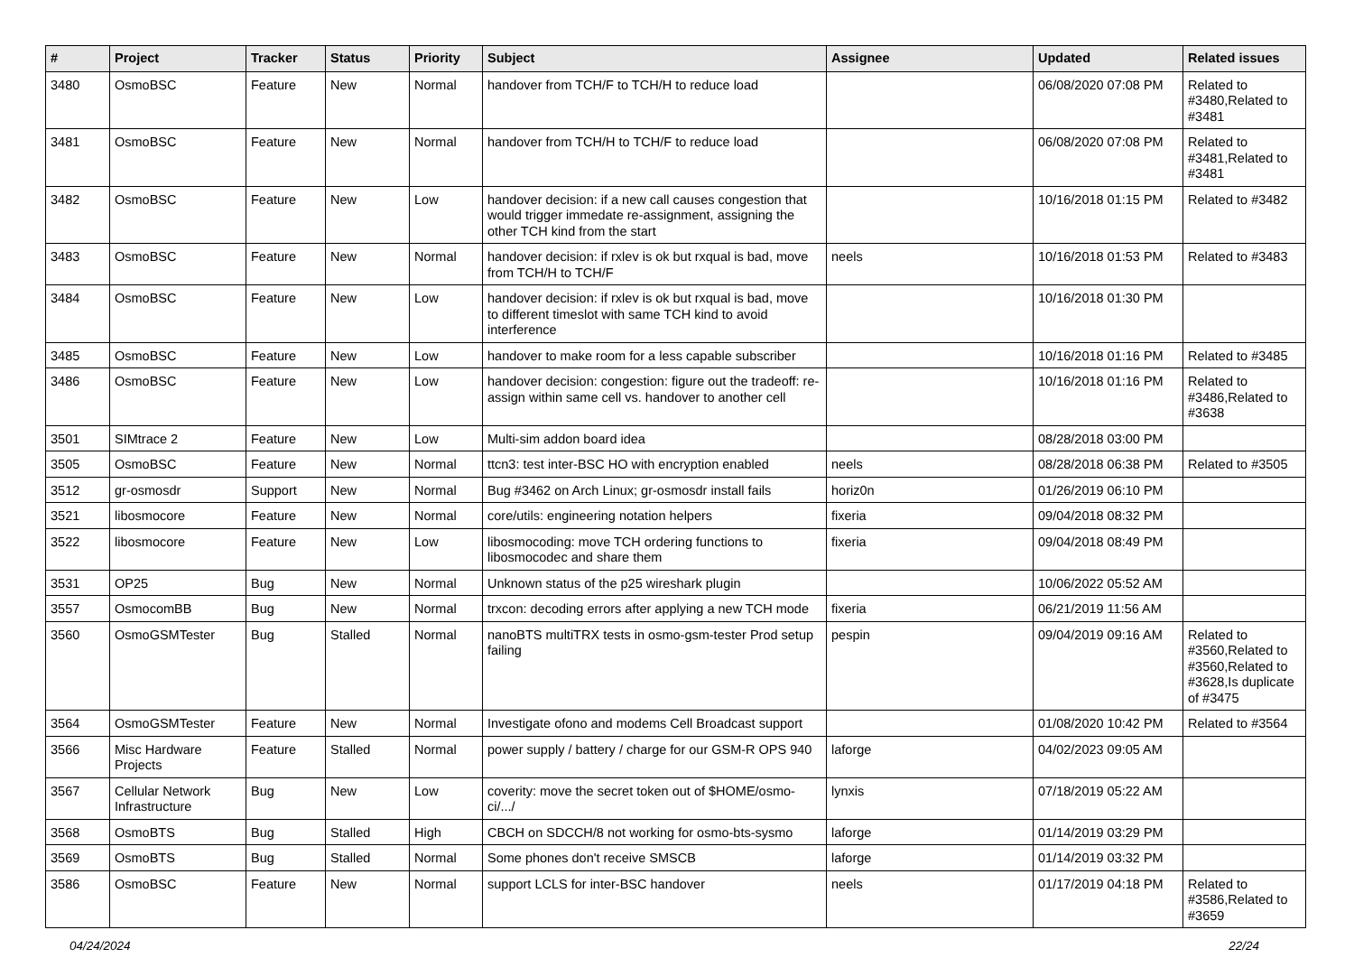| # | Project | Tracker | Status | Priority | Subject | Assignee | Updated | Related issues |
| --- | --- | --- | --- | --- | --- | --- | --- | --- |
| 3480 | OsmoBSC | Feature | New | Normal | handover from TCH/F to TCH/H to reduce load | | 06/08/2020 07:08 PM | Related to #3480,Related to #3481 |
| 3481 | OsmoBSC | Feature | New | Normal | handover from TCH/H to TCH/F to reduce load | | 06/08/2020 07:08 PM | Related to #3481,Related to #3481 |
| 3482 | OsmoBSC | Feature | New | Low | handover decision: if a new call causes congestion that would trigger immedate re-assignment, assigning the other TCH kind from the start | | 10/16/2018 01:15 PM | Related to #3482 |
| 3483 | OsmoBSC | Feature | New | Normal | handover decision: if rxlev is ok but rxqual is bad, move from TCH/H to TCH/F | neels | 10/16/2018 01:53 PM | Related to #3483 |
| 3484 | OsmoBSC | Feature | New | Low | handover decision: if rxlev is ok but rxqual is bad, move to different timeslot with same TCH kind to avoid interference | | 10/16/2018 01:30 PM | |
| 3485 | OsmoBSC | Feature | New | Low | handover to make room for a less capable subscriber | | 10/16/2018 01:16 PM | Related to #3485 |
| 3486 | OsmoBSC | Feature | New | Low | handover decision: congestion: figure out the tradeoff: re-assign within same cell vs. handover to another cell | | 10/16/2018 01:16 PM | Related to #3486,Related to #3638 |
| 3501 | SIMtrace 2 | Feature | New | Low | Multi-sim addon board idea | | 08/28/2018 03:00 PM | |
| 3505 | OsmoBSC | Feature | New | Normal | ttcn3: test inter-BSC HO with encryption enabled | neels | 08/28/2018 06:38 PM | Related to #3505 |
| 3512 | gr-osmosdr | Support | New | Normal | Bug #3462 on Arch Linux; gr-osmosdr install fails | horiz0n | 01/26/2019 06:10 PM | |
| 3521 | libosmocore | Feature | New | Normal | core/utils: engineering notation helpers | fixeria | 09/04/2018 08:32 PM | |
| 3522 | libosmocore | Feature | New | Low | libosmocoding: move TCH ordering functions to libosmocodec and share them | fixeria | 09/04/2018 08:49 PM | |
| 3531 | OP25 | Bug | New | Normal | Unknown status of the p25 wireshark plugin | | 10/06/2022 05:52 AM | |
| 3557 | OsmocomBB | Bug | New | Normal | trxcon: decoding errors after applying a new TCH mode | fixeria | 06/21/2019 11:56 AM | |
| 3560 | OsmoGSMTester | Bug | Stalled | Normal | nanoBTS multiTRX tests in osmo-gsm-tester Prod setup failing | pespin | 09/04/2019 09:16 AM | Related to #3560,Related to #3560,Related to #3628,Is duplicate of #3475 |
| 3564 | OsmoGSMTester | Feature | New | Normal | Investigate ofono and modems Cell Broadcast support | | 01/08/2020 10:42 PM | Related to #3564 |
| 3566 | Misc Hardware Projects | Feature | Stalled | Normal | power supply / battery / charge for our GSM-R OPS 940 | laforge | 04/02/2023 09:05 AM | |
| 3567 | Cellular Network Infrastructure | Bug | New | Low | coverity: move the secret token out of $HOME/osmo-ci/.../ | lynxis | 07/18/2019 05:22 AM | |
| 3568 | OsmoBTS | Bug | Stalled | High | CBCH on SDCCH/8 not working for osmo-bts-sysmo | laforge | 01/14/2019 03:29 PM | |
| 3569 | OsmoBTS | Bug | Stalled | Normal | Some phones don't receive SMSCB | laforge | 01/14/2019 03:32 PM | |
| 3586 | OsmoBSC | Feature | New | Normal | support LCLS for inter-BSC handover | neels | 01/17/2019 04:18 PM | Related to #3586,Related to #3659 |
04/24/2024 22/24